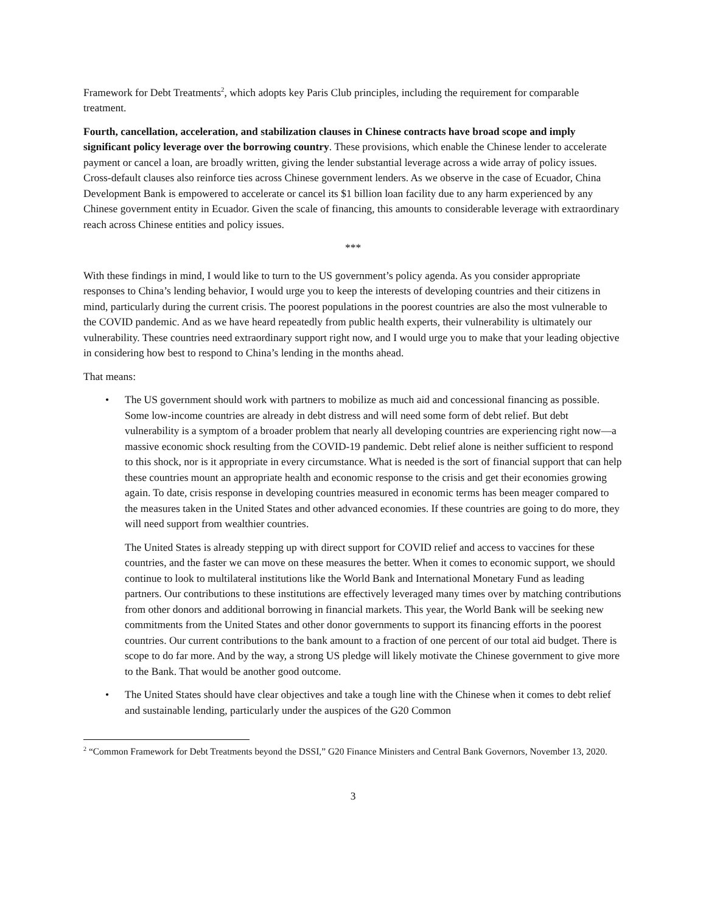Framework for Debt Treatments<sup>2</sup>, which adopts key Paris Club principles, including the requirement for comparable treatment.
Fourth, cancellation, acceleration, and stabilization clauses in Chinese contracts have broad scope and imply significant policy leverage over the borrowing country. These provisions, which enable the Chinese lender to accelerate payment or cancel a loan, are broadly written, giving the lender substantial leverage across a wide array of policy issues. Cross-default clauses also reinforce ties across Chinese government lenders. As we observe in the case of Ecuador, China Development Bank is empowered to accelerate or cancel its $1 billion loan facility due to any harm experienced by any Chinese government entity in Ecuador. Given the scale of financing, this amounts to considerable leverage with extraordinary reach across Chinese entities and policy issues.
***
With these findings in mind, I would like to turn to the US government’s policy agenda. As you consider appropriate responses to China’s lending behavior, I would urge you to keep the interests of developing countries and their citizens in mind, particularly during the current crisis. The poorest populations in the poorest countries are also the most vulnerable to the COVID pandemic. And as we have heard repeatedly from public health experts, their vulnerability is ultimately our vulnerability. These countries need extraordinary support right now, and I would urge you to make that your leading objective in considering how best to respond to China’s lending in the months ahead.
That means:
• The US government should work with partners to mobilize as much aid and concessional financing as possible. Some low-income countries are already in debt distress and will need some form of debt relief. But debt vulnerability is a symptom of a broader problem that nearly all developing countries are experiencing right now—a massive economic shock resulting from the COVID-19 pandemic. Debt relief alone is neither sufficient to respond to this shock, nor is it appropriate in every circumstance. What is needed is the sort of financial support that can help these countries mount an appropriate health and economic response to the crisis and get their economies growing again. To date, crisis response in developing countries measured in economic terms has been meager compared to the measures taken in the United States and other advanced economies. If these countries are going to do more, they will need support from wealthier countries.
The United States is already stepping up with direct support for COVID relief and access to vaccines for these countries, and the faster we can move on these measures the better. When it comes to economic support, we should continue to look to multilateral institutions like the World Bank and International Monetary Fund as leading partners. Our contributions to these institutions are effectively leveraged many times over by matching contributions from other donors and additional borrowing in financial markets. This year, the World Bank will be seeking new commitments from the United States and other donor governments to support its financing efforts in the poorest countries. Our current contributions to the bank amount to a fraction of one percent of our total aid budget. There is scope to do far more. And by the way, a strong US pledge will likely motivate the Chinese government to give more to the Bank. That would be another good outcome.
• The United States should have clear objectives and take a tough line with the Chinese when it comes to debt relief and sustainable lending, particularly under the auspices of the G20 Common
<sup>2</sup> “Common Framework for Debt Treatments beyond the DSSI,” G20 Finance Ministers and Central Bank Governors, November 13, 2020.
3